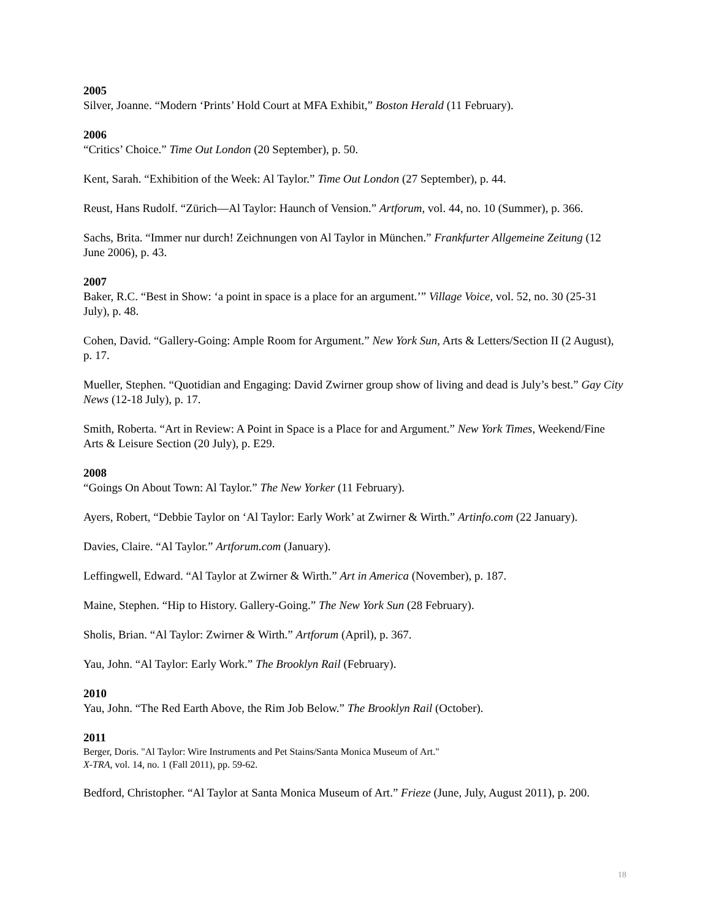2005
Silver, Joanne. “Modern ‘Prints’ Hold Court at MFA Exhibit,” Boston Herald (11 February).
2006
“Critics’ Choice.” Time Out London (20 September), p. 50.
Kent, Sarah. “Exhibition of the Week: Al Taylor.” Time Out London (27 September), p. 44.
Reust, Hans Rudolf. “Zürich—Al Taylor: Haunch of Vension.” Artforum, vol. 44, no. 10 (Summer), p. 366.
Sachs, Brita. “Immer nur durch! Zeichnungen von Al Taylor in München.” Frankfurter Allgemeine Zeitung (12 June 2006), p. 43.
2007
Baker, R.C. “Best in Show: ‘a point in space is a place for an argument.’” Village Voice, vol. 52, no. 30 (25-31 July), p. 48.
Cohen, David. “Gallery-Going: Ample Room for Argument.” New York Sun, Arts & Letters/Section II (2 August), p. 17.
Mueller, Stephen. “Quotidian and Engaging: David Zwirner group show of living and dead is July’s best.” Gay City News (12-18 July), p. 17.
Smith, Roberta. “Art in Review: A Point in Space is a Place for and Argument.” New York Times, Weekend/Fine Arts & Leisure Section (20 July), p. E29.
2008
“Goings On About Town: Al Taylor.” The New Yorker (11 February).
Ayers, Robert, “Debbie Taylor on ‘Al Taylor: Early Work’ at Zwirner & Wirth.” Artinfo.com (22 January).
Davies, Claire. “Al Taylor.” Artforum.com (January).
Leffingwell, Edward. “Al Taylor at Zwirner & Wirth.” Art in America (November), p. 187.
Maine, Stephen. “Hip to History. Gallery-Going.” The New York Sun (28 February).
Sholis, Brian. “Al Taylor: Zwirner & Wirth.” Artforum (April), p. 367.
Yau, John. “Al Taylor: Early Work.” The Brooklyn Rail (February).
2010
Yau, John. “The Red Earth Above, the Rim Job Below.” The Brooklyn Rail (October).
2011
Berger, Doris. "Al Taylor: Wire Instruments and Pet Stains/Santa Monica Museum of Art."
X-TRA, vol. 14, no. 1 (Fall 2011), pp. 59-62.
Bedford, Christopher. “Al Taylor at Santa Monica Museum of Art.” Frieze (June, July, August 2011), p. 200.
18